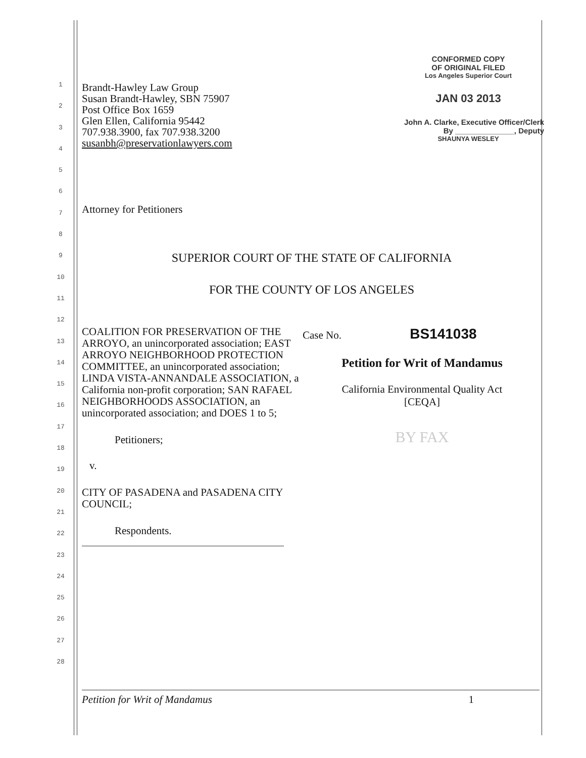1
2
3
4
5
6
7
8
9
10
11
12
13
14
15
16
17
18
19
20
21
22
23
24
25
26
27
28
CONFORMED COPY
OF ORIGINAL FILED
Los Angeles Superior Court
JAN 03 2013
John A. Clarke, Executive Officer/Clerk
By ______________, Deputy
SHAUNYA WESLEY
Brandt-Hawley Law Group
Susan Brandt-Hawley, SBN 75907
Post Office Box 1659
Glen Ellen, California 95442
707.938.3900, fax 707.938.3200
susanbh@preservationlawyers.com
Attorney for Petitioners
SUPERIOR COURT OF THE STATE OF CALIFORNIA
FOR THE COUNTY OF LOS ANGELES
COALITION FOR PRESERVATION OF THE ARROYO, an unincorporated association; EAST ARROYO NEIGHBORHOOD PROTECTION COMMITTEE, an unincorporated association; LINDA VISTA-ANNANDALE ASSOCIATION, a California non-profit corporation; SAN RAFAEL NEIGHBORHOODS ASSOCIATION, an unincorporated association; and DOES 1 to 5;
Petitioners;
v.
CITY OF PASADENA and PASADENA CITY COUNCIL;
Respondents.
Case No. BS141038
Petition for Writ of Mandamus
California Environmental Quality Act
[CEQA]
BY FAX
Petition for Writ of Mandamus 1